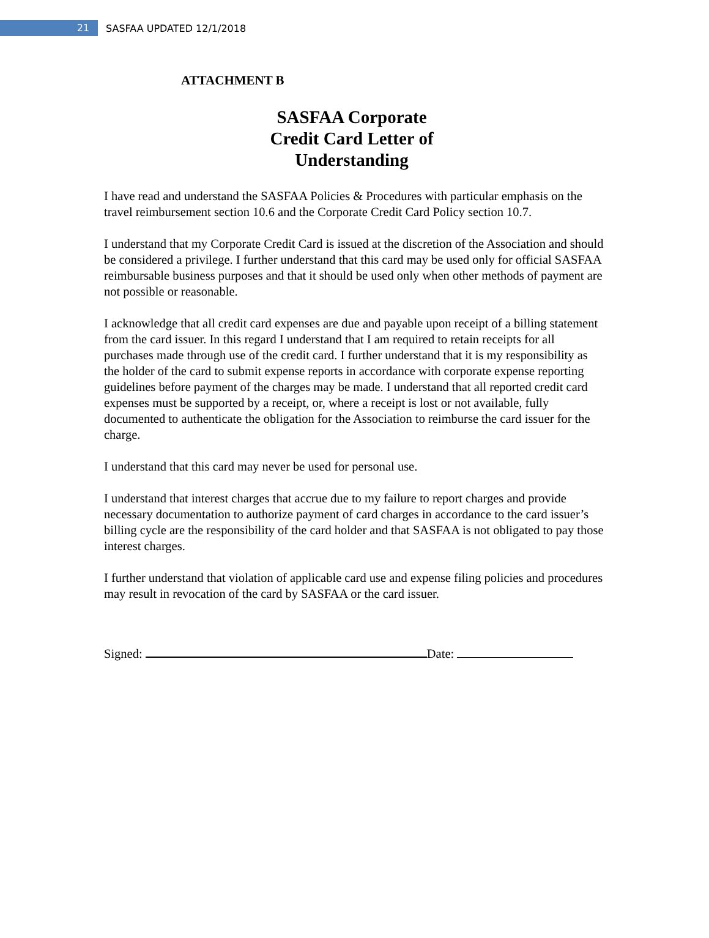21
SASFAA UPDATED 12/1/2018
ATTACHMENT B
SASFAA Corporate
Credit Card Letter of
Understanding
I have read and understand the SASFAA Policies & Procedures with particular emphasis on the travel reimbursement section 10.6 and the Corporate Credit Card Policy section 10.7.
I understand that my Corporate Credit Card is issued at the discretion of the Association and should be considered a privilege. I further understand that this card may be used only for official SASFAA reimbursable business purposes and that it should be used only when other methods of payment are not possible or reasonable.
I acknowledge that all credit card expenses are due and payable upon receipt of a billing statement from the card issuer. In this regard I understand that I am required to retain receipts for all purchases made through use of the credit card. I further understand that it is my responsibility as the holder of the card to submit expense reports in accordance with corporate expense reporting guidelines before payment of the charges may be made. I understand that all reported credit card expenses must be supported by a receipt, or, where a receipt is lost or not available, fully documented to authenticate the obligation for the Association to reimburse the card issuer for the charge.
I understand that this card may never be used for personal use.
I understand that interest charges that accrue due to my failure to report charges and provide necessary documentation to authorize payment of card charges in accordance to the card issuer’s billing cycle are the responsibility of the card holder and that SASFAA is not obligated to pay those interest charges.
I further understand that violation of applicable card use and expense filing policies and procedures may result in revocation of the card by SASFAA or the card issuer.
Signed: Date: